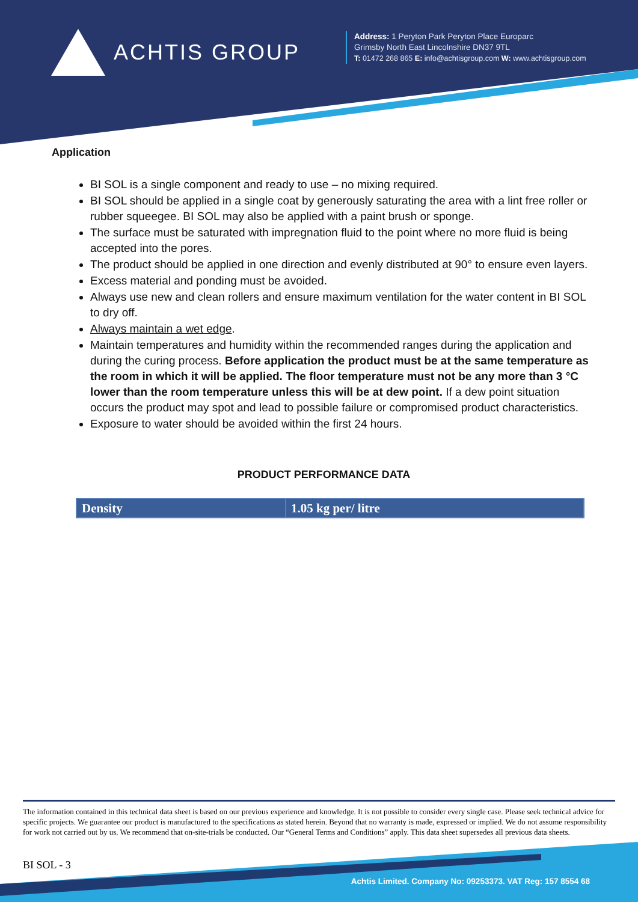ACHTIS GROUP
Address: 1 Peryton Park Peryton Place Europarc
Grimsby North East Lincolnshire DN37 9TL
T: 01472 268 865 E: info@achtisgroup.com W: www.achtisgroup.com
Application
BI SOL is a single component and ready to use – no mixing required.
BI SOL should be applied in a single coat by generously saturating the area with a lint free roller or rubber squeegee. BI SOL may also be applied with a paint brush or sponge.
The surface must be saturated with impregnation fluid to the point where no more fluid is being accepted into the pores.
The product should be applied in one direction and evenly distributed at 90° to ensure even layers.
Excess material and ponding must be avoided.
Always use new and clean rollers and ensure maximum ventilation for the water content in BI SOL to dry off.
Always maintain a wet edge.
Maintain temperatures and humidity within the recommended ranges during the application and during the curing process. Before application the product must be at the same temperature as the room in which it will be applied. The floor temperature must not be any more than 3 °C lower than the room temperature unless this will be at dew point. If a dew point situation occurs the product may spot and lead to possible failure or compromised product characteristics.
Exposure to water should be avoided within the first 24 hours.
PRODUCT PERFORMANCE DATA
| Density | 1.05 kg per/ litre |
The information contained in this technical data sheet is based on our previous experience and knowledge. It is not possible to consider every single case. Please seek technical advice for specific projects. We guarantee our product is manufactured to the specifications as stated herein. Beyond that no warranty is made, expressed or implied. We do not assume responsibility for work not carried out by us. We recommend that on-site-trials be conducted. Our “General Terms and Conditions” apply. This data sheet supersedes all previous data sheets.
BI SOL - 3
Achtis Limited. Company No: 09253373. VAT Reg: 157 8554 68